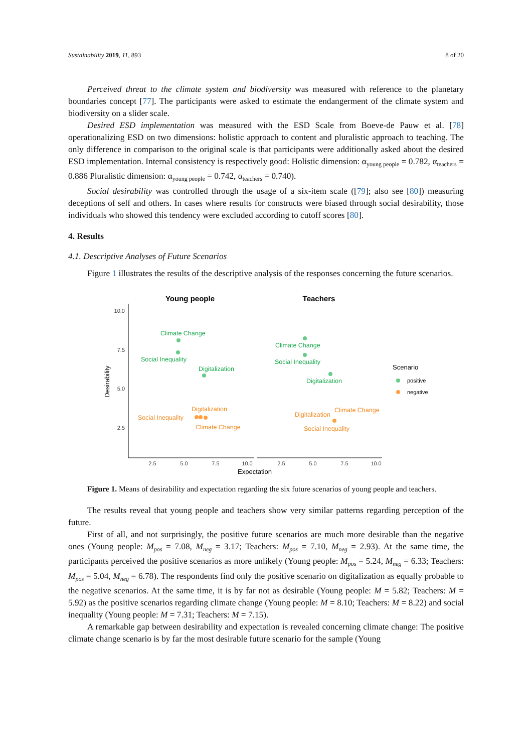Sustainability 2019, 11, 893 8 of 20
Perceived threat to the climate system and biodiversity was measured with reference to the planetary boundaries concept [77]. The participants were asked to estimate the endangerment of the climate system and biodiversity on a slider scale.
Desired ESD implementation was measured with the ESD Scale from Boeve-de Pauw et al. [78] operationalizing ESD on two dimensions: holistic approach to content and pluralistic approach to teaching. The only difference in comparison to the original scale is that participants were additionally asked about the desired ESD implementation. Internal consistency is respectively good: Holistic dimension: α<sub>young people</sub> = 0.782, α<sub>teachers</sub> = 0.886 Pluralistic dimension: α<sub>young people</sub> = 0.742, α<sub>teachers</sub> = 0.740).
Social desirability was controlled through the usage of a six-item scale ([79]; also see [80]) measuring deceptions of self and others. In cases where results for constructs were biased through social desirability, those individuals who showed this tendency were excluded according to cutoff scores [80].
4. Results
4.1. Descriptive Analyses of Future Scenarios
Figure 1 illustrates the results of the descriptive analysis of the responses concerning the future scenarios.
Young people
Teachers
10.0
7.5
5.0
2.5
2.5
5.0
7.5
10.0
2.5
5.0
7.5
10.0
Expectation
Desirability
Climate Change
Social Inequality
Digitalization
Climate Change
Social Inequality
Digitalization
Digitalization
Social Inequality
Climate Change
Digitalization
Climate Change
Social Inequality
Scenario
positive
negative
Figure 1. Means of desirability and expectation regarding the six future scenarios of young people and teachers.
The results reveal that young people and teachers show very similar patterns regarding perception of the future.
First of all, and not surprisingly, the positive future scenarios are much more desirable than the negative ones (Young people: M<sub>pos</sub> = 7.08, M<sub>neg</sub> = 3.17; Teachers: M<sub>pos</sub> = 7.10, M<sub>neg</sub> = 2.93). At the same time, the participants perceived the positive scenarios as more unlikely (Young people: M<sub>pos</sub> = 5.24, M<sub>neg</sub> = 6.33; Teachers: M<sub>pos</sub> = 5.04, M<sub>neg</sub> = 6.78). The respondents find only the positive scenario on digitalization as equally probable to the negative scenarios. At the same time, it is by far not as desirable (Young people: M = 5.82; Teachers: M = 5.92) as the positive scenarios regarding climate change (Young people: M = 8.10; Teachers: M = 8.22) and social inequality (Young people: M = 7.31; Teachers: M = 7.15).
A remarkable gap between desirability and expectation is revealed concerning climate change: The positive climate change scenario is by far the most desirable future scenario for the sample (Young